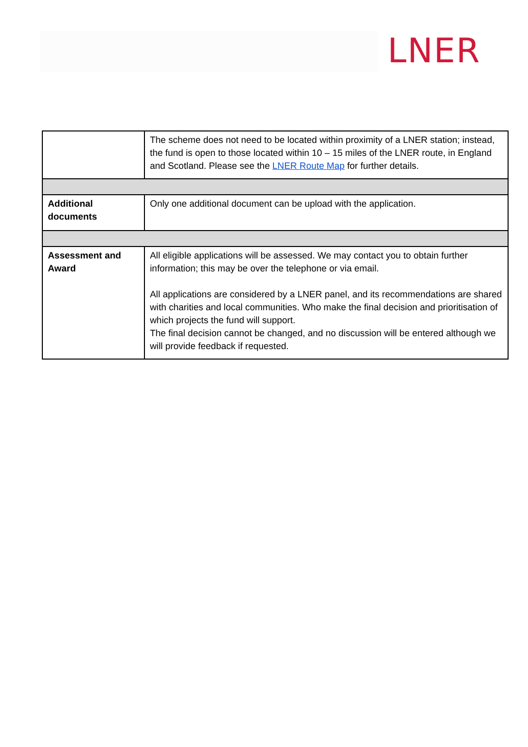LNER
| | The scheme does not need to be located within proximity of a LNER station; instead, the fund is open to those located within 10 – 15 miles of the LNER route, in England and Scotland. Please see the LNER Route Map for further details. |
| Additional documents | Only one additional document can be upload with the application. |
| Assessment and Award | All eligible applications will be assessed. We may contact you to obtain further information; this may be over the telephone or via email. All applications are considered by a LNER panel, and its recommendations are shared with charities and local communities. Who make the final decision and prioritisation of which projects the fund will support. The final decision cannot be changed, and no discussion will be entered although we will provide feedback if requested. |